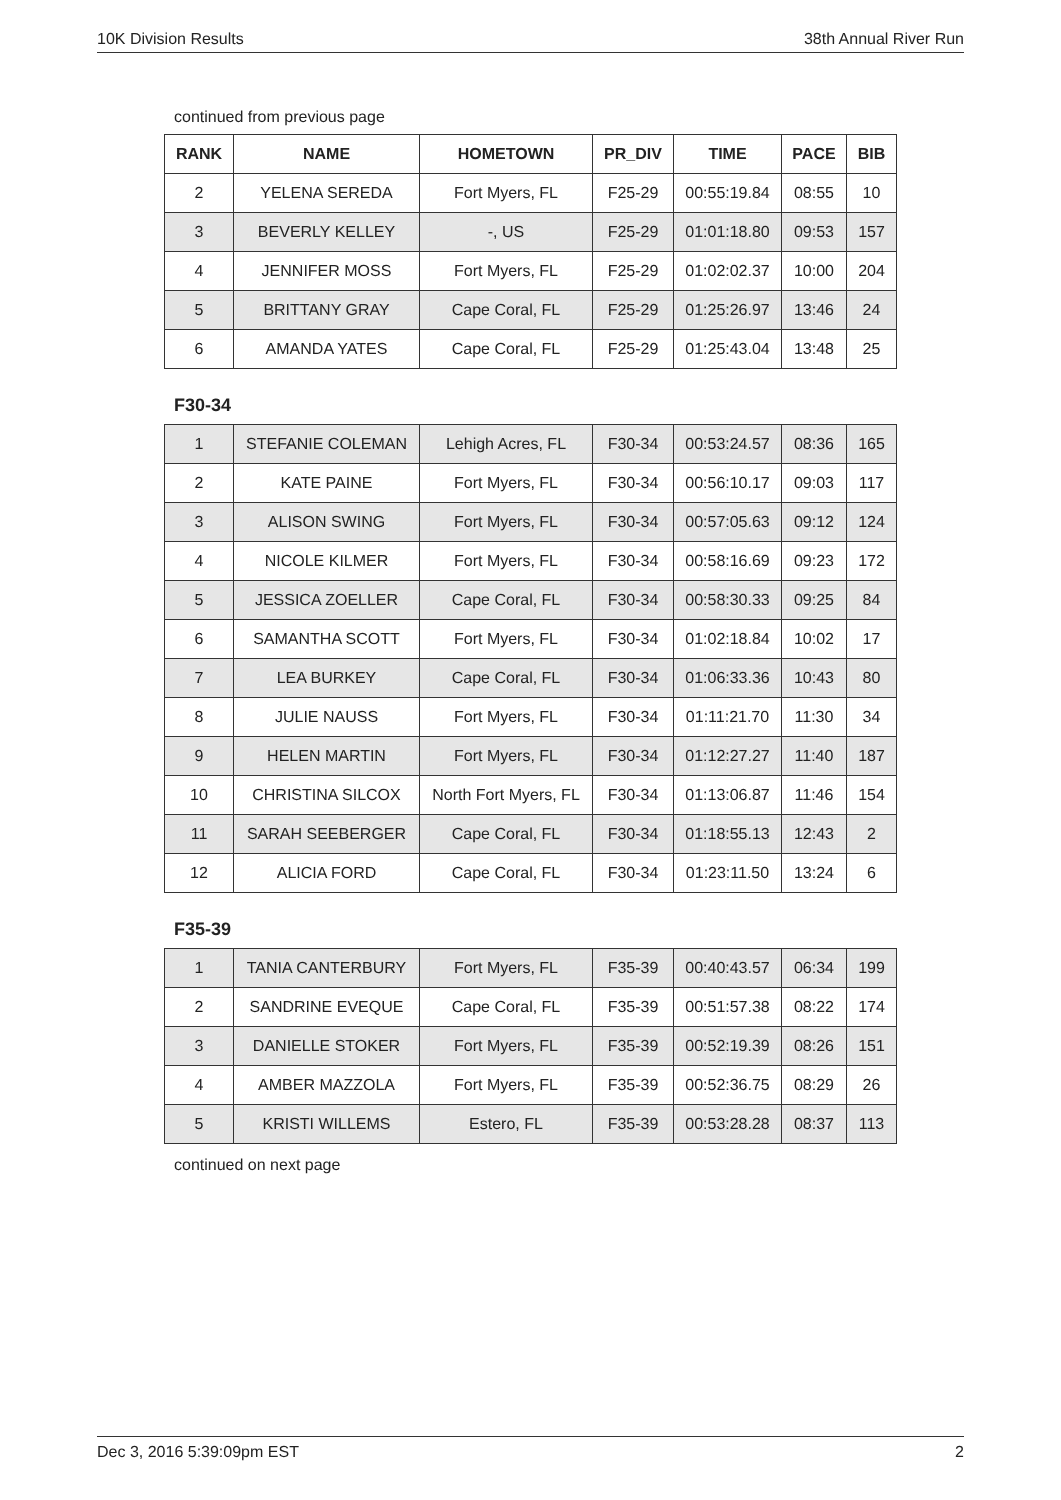10K Division Results 38th Annual River Run
continued from previous page
| RANK | NAME | HOMETOWN | PR_DIV | TIME | PACE | BIB |
| --- | --- | --- | --- | --- | --- | --- |
| 2 | YELENA SEREDA | Fort Myers, FL | F25-29 | 00:55:19.84 | 08:55 | 10 |
| 3 | BEVERLY KELLEY | -, US | F25-29 | 01:01:18.80 | 09:53 | 157 |
| 4 | JENNIFER MOSS | Fort Myers, FL | F25-29 | 01:02:02.37 | 10:00 | 204 |
| 5 | BRITTANY GRAY | Cape Coral, FL | F25-29 | 01:25:26.97 | 13:46 | 24 |
| 6 | AMANDA YATES | Cape Coral, FL | F25-29 | 01:25:43.04 | 13:48 | 25 |
F30-34
| 1 | STEFANIE COLEMAN | Lehigh Acres, FL | F30-34 | 00:53:24.57 | 08:36 | 165 |
| 2 | KATE PAINE | Fort Myers, FL | F30-34 | 00:56:10.17 | 09:03 | 117 |
| 3 | ALISON SWING | Fort Myers, FL | F30-34 | 00:57:05.63 | 09:12 | 124 |
| 4 | NICOLE KILMER | Fort Myers, FL | F30-34 | 00:58:16.69 | 09:23 | 172 |
| 5 | JESSICA ZOELLER | Cape Coral, FL | F30-34 | 00:58:30.33 | 09:25 | 84 |
| 6 | SAMANTHA SCOTT | Fort Myers, FL | F30-34 | 01:02:18.84 | 10:02 | 17 |
| 7 | LEA BURKEY | Cape Coral, FL | F30-34 | 01:06:33.36 | 10:43 | 80 |
| 8 | JULIE NAUSS | Fort Myers, FL | F30-34 | 01:11:21.70 | 11:30 | 34 |
| 9 | HELEN MARTIN | Fort Myers, FL | F30-34 | 01:12:27.27 | 11:40 | 187 |
| 10 | CHRISTINA SILCOX | North Fort Myers, FL | F30-34 | 01:13:06.87 | 11:46 | 154 |
| 11 | SARAH SEEBERGER | Cape Coral, FL | F30-34 | 01:18:55.13 | 12:43 | 2 |
| 12 | ALICIA FORD | Cape Coral, FL | F30-34 | 01:23:11.50 | 13:24 | 6 |
F35-39
| 1 | TANIA CANTERBURY | Fort Myers, FL | F35-39 | 00:40:43.57 | 06:34 | 199 |
| 2 | SANDRINE EVEQUE | Cape Coral, FL | F35-39 | 00:51:57.38 | 08:22 | 174 |
| 3 | DANIELLE STOKER | Fort Myers, FL | F35-39 | 00:52:19.39 | 08:26 | 151 |
| 4 | AMBER MAZZOLA | Fort Myers, FL | F35-39 | 00:52:36.75 | 08:29 | 26 |
| 5 | KRISTI WILLEMS | Estero, FL | F35-39 | 00:53:28.28 | 08:37 | 113 |
continued on next page
Dec 3, 2016 5:39:09pm EST 2